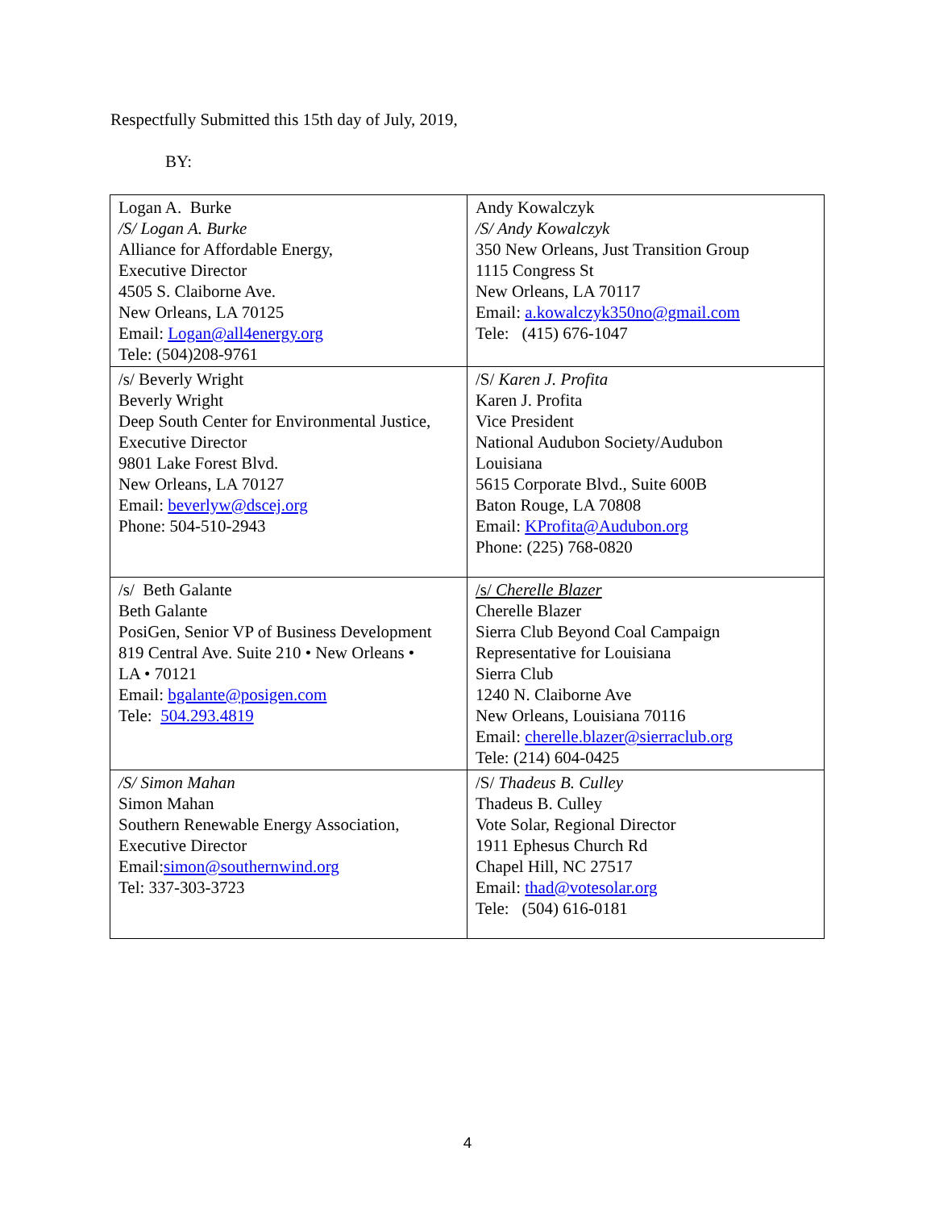Respectfully Submitted this 15th day of July, 2019,
BY:
| Logan A. Burke /S/ Logan A. Burke Alliance for Affordable Energy, Executive Director 4505 S. Claiborne Ave. New Orleans, LA 70125 Email: Logan@all4energy.org Tele: (504)208-9761 | Andy Kowalczyk /S/ Andy Kowalczyk 350 New Orleans, Just Transition Group 1115 Congress St New Orleans, LA 70117 Email: a.kowalczyk350no@gmail.com Tele: (415) 676-1047 |
| /s/ Beverly Wright Beverly Wright Deep South Center for Environmental Justice, Executive Director 9801 Lake Forest Blvd. New Orleans, LA 70127 Email: beverlyw@dscej.org Phone: 504-510-2943 | /S/ Karen J. Profita Karen J. Profita Vice President National Audubon Society/Audubon Louisiana 5615 Corporate Blvd., Suite 600B Baton Rouge, LA 70808 Email: KProfita@Audubon.org Phone: (225) 768-0820 |
| /s/ Beth Galante Beth Galante PosiGen, Senior VP of Business Development 819 Central Ave. Suite 210 • New Orleans • LA • 70121 Email: bgalante@posigen.com Tele: 504.293.4819 | /s/ Cherelle Blazer Cherelle Blazer Sierra Club Beyond Coal Campaign Representative for Louisiana Sierra Club 1240 N. Claiborne Ave New Orleans, Louisiana 70116 Email: cherelle.blazer@sierraclub.org Tele: (214) 604-0425 |
| /S/ Simon Mahan Simon Mahan Southern Renewable Energy Association, Executive Director Email: simon@southernwind.org Tel: 337-303-3723 | /S/ Thadeus B. Culley Thadeus B. Culley Vote Solar, Regional Director 1911 Ephesus Church Rd Chapel Hill, NC 27517 Email: thad@votesolar.org Tele: (504) 616-0181 |
4